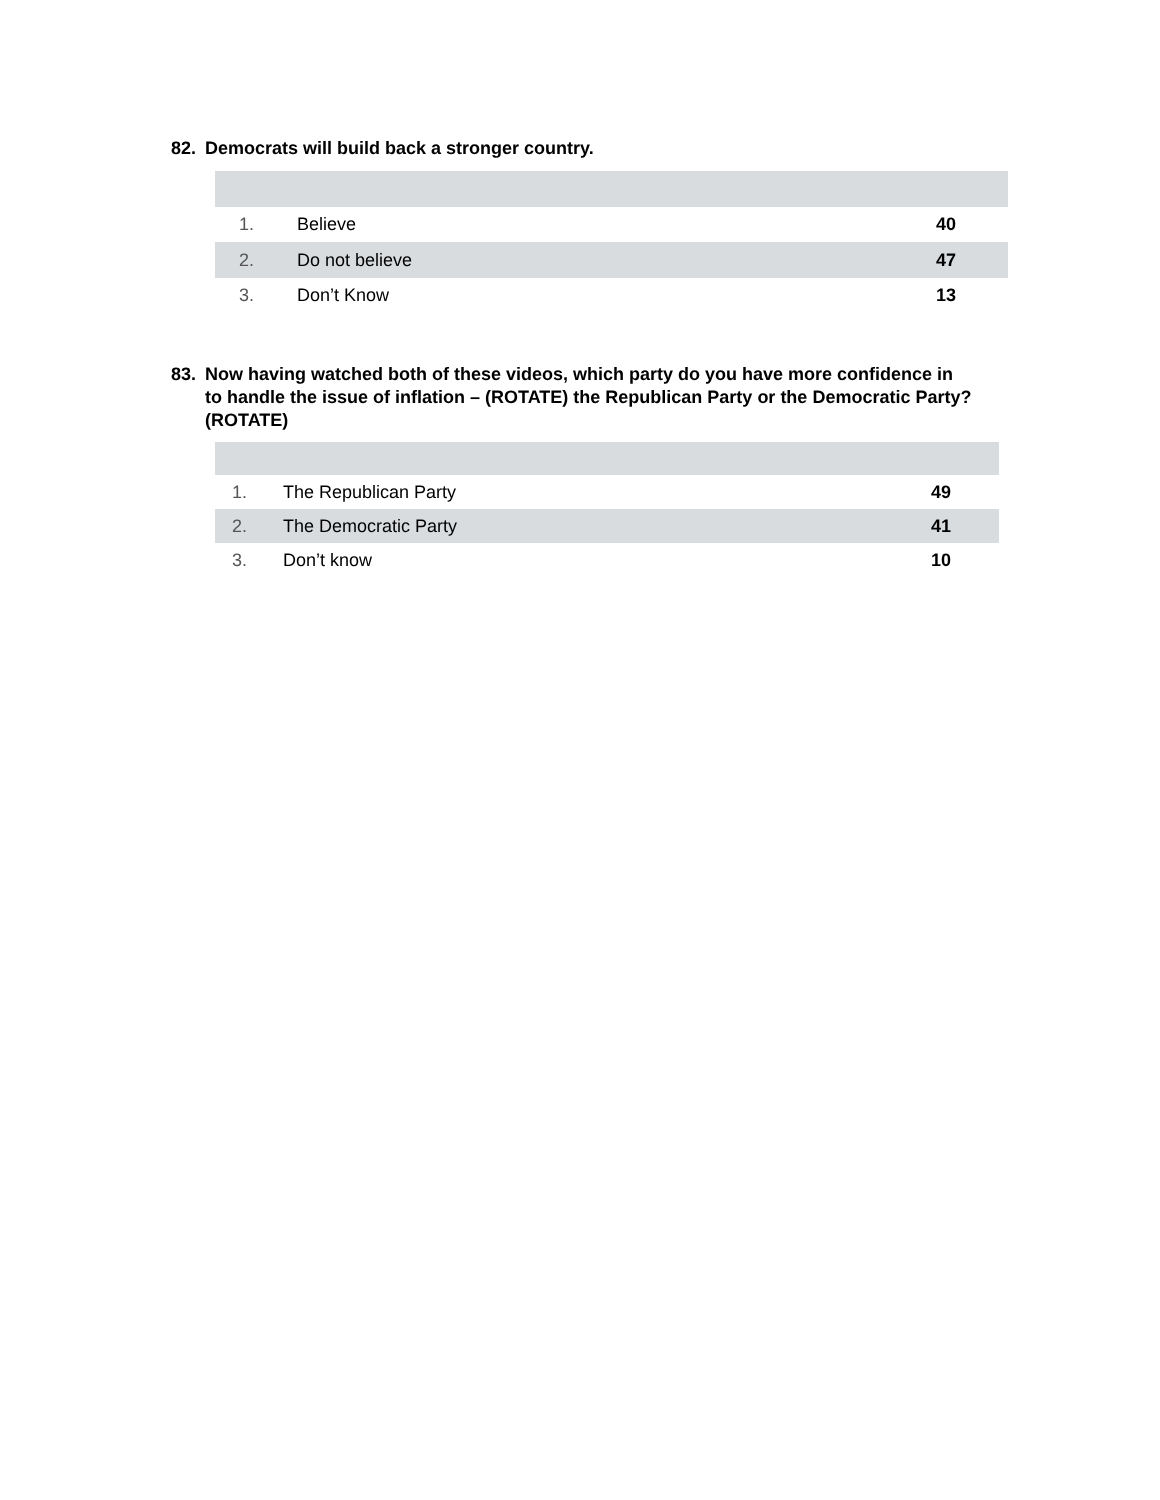82. Democrats will build back a stronger country.
| 1. | Believe | 40 |
| 2. | Do not believe | 47 |
| 3. | Don’t Know | 13 |
83. Now having watched both of these videos, which party do you have more confidence in to handle the issue of inflation – (ROTATE) the Republican Party or the Democratic Party? (ROTATE)
| 1. | The Republican Party | 49 |
| 2. | The Democratic Party | 41 |
| 3. | Don’t know | 10 |